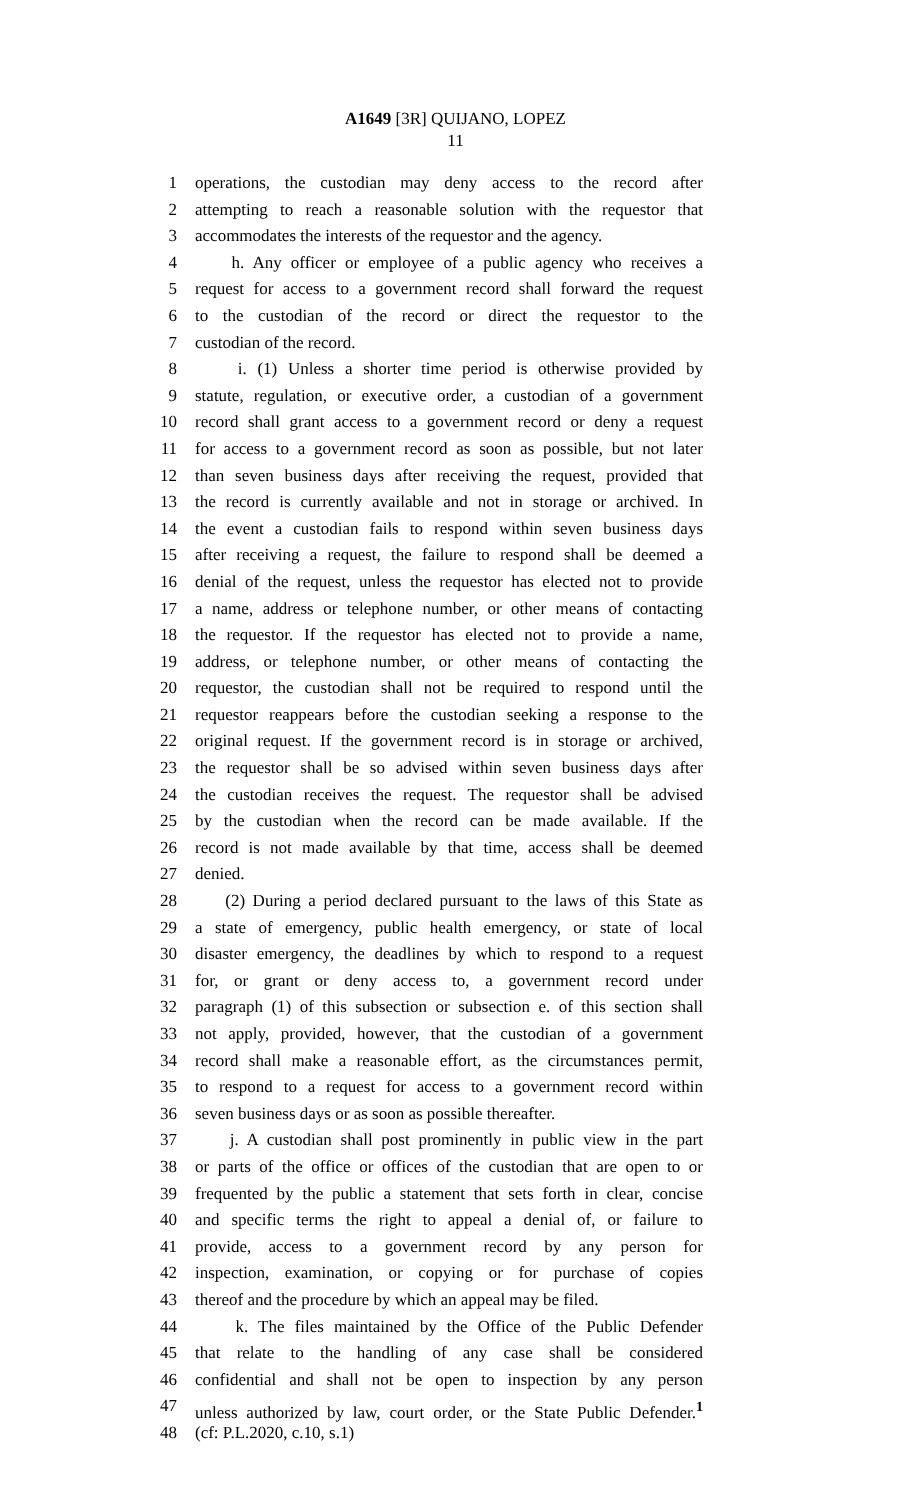A1649 [3R] QUIJANO, LOPEZ
11
1 operations, the custodian may deny access to the record after
2 attempting to reach a reasonable solution with the requestor that
3 accommodates the interests of the requestor and the agency.
4 h. Any officer or employee of a public agency who receives a
5 request for access to a government record shall forward the request
6 to the custodian of the record or direct the requestor to the
7 custodian of the record.
8 i. (1) Unless a shorter time period is otherwise provided by
9 statute, regulation, or executive order, a custodian of a government
10 record shall grant access to a government record or deny a request
11 for access to a government record as soon as possible, but not later
12 than seven business days after receiving the request, provided that
13 the record is currently available and not in storage or archived. In
14 the event a custodian fails to respond within seven business days
15 after receiving a request, the failure to respond shall be deemed a
16 denial of the request, unless the requestor has elected not to provide
17 a name, address or telephone number, or other means of contacting
18 the requestor. If the requestor has elected not to provide a name,
19 address, or telephone number, or other means of contacting the
20 requestor, the custodian shall not be required to respond until the
21 requestor reappears before the custodian seeking a response to the
22 original request. If the government record is in storage or archived,
23 the requestor shall be so advised within seven business days after
24 the custodian receives the request. The requestor shall be advised
25 by the custodian when the record can be made available. If the
26 record is not made available by that time, access shall be deemed
27 denied.
28 (2) During a period declared pursuant to the laws of this State as
29 a state of emergency, public health emergency, or state of local
30 disaster emergency, the deadlines by which to respond to a request
31 for, or grant or deny access to, a government record under
32 paragraph (1) of this subsection or subsection e. of this section shall
33 not apply, provided, however, that the custodian of a government
34 record shall make a reasonable effort, as the circumstances permit,
35 to respond to a request for access to a government record within
36 seven business days or as soon as possible thereafter.
37 j. A custodian shall post prominently in public view in the part
38 or parts of the office or offices of the custodian that are open to or
39 frequented by the public a statement that sets forth in clear, concise
40 and specific terms the right to appeal a denial of, or failure to
41 provide, access to a government record by any person for
42 inspection, examination, or copying or for purchase of copies
43 thereof and the procedure by which an appeal may be filed.
44 k. The files maintained by the Office of the Public Defender
45 that relate to the handling of any case shall be considered
46 confidential and shall not be open to inspection by any person
47 unless authorized by law, court order, or the State Public Defender.<sup>1</sup>
48 (cf: P.L.2020, c.10, s.1)